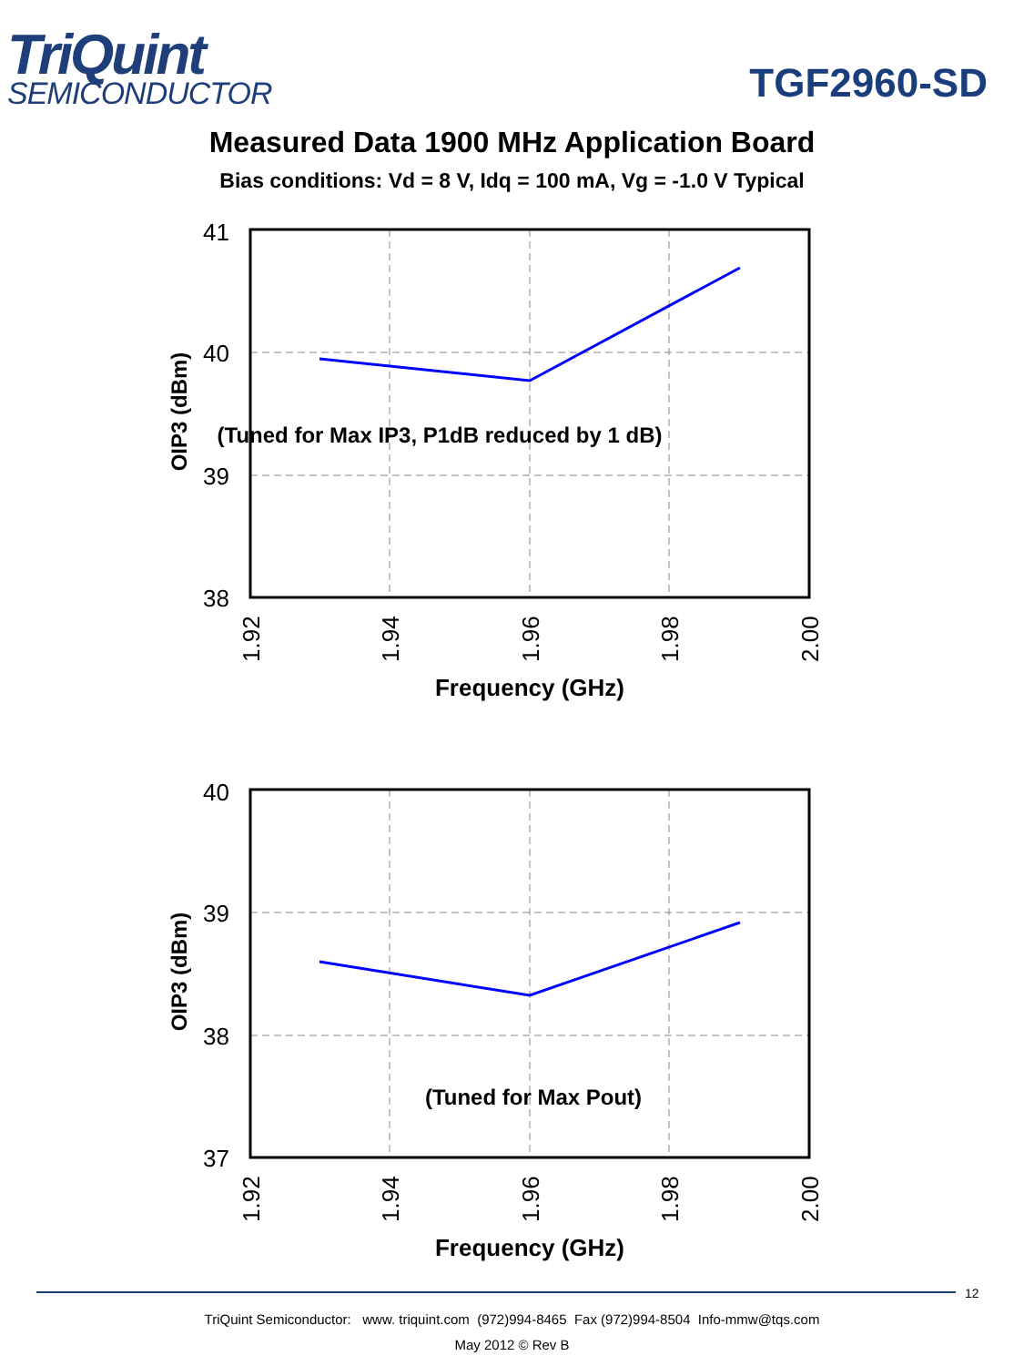TriQuint
SEMICONDUCTOR
TGF2960-SD
Measured Data 1900 MHz Application Board
Bias conditions: Vd = 8 V, Idq = 100 mA, Vg = -1.0 V Typical
41
40
39
38
(Tuned for Max IP3, P1dB reduced by 1 dB)
OIP3 (dBm)
1.92
1.94
1.96
1.98
2.00
Frequency (GHz)
40
39
38
37
(Tuned for Max Pout)
OIP3 (dBm)
1.92
1.94
1.96
1.98
2.00
Frequency (GHz)
12
TriQuint Semiconductor: www. triquint.com (972)994-8465 Fax (972)994-8504 Info-mmw@tqs.com
May 2012 © Rev B